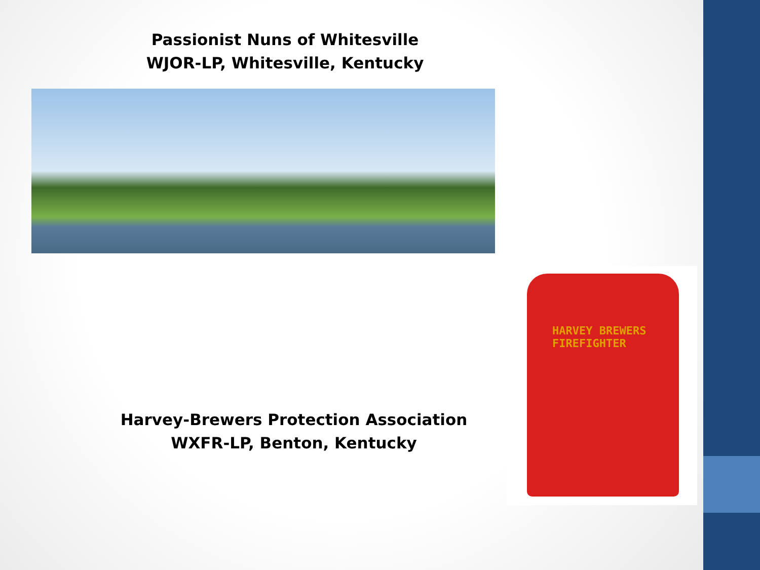Passionist Nuns of Whitesville
WJOR-LP, Whitesville, Kentucky
Harvey-Brewers Protection Association
WXFR-LP, Benton, Kentucky
HARVEY BREWERS
FIREFIGHTER